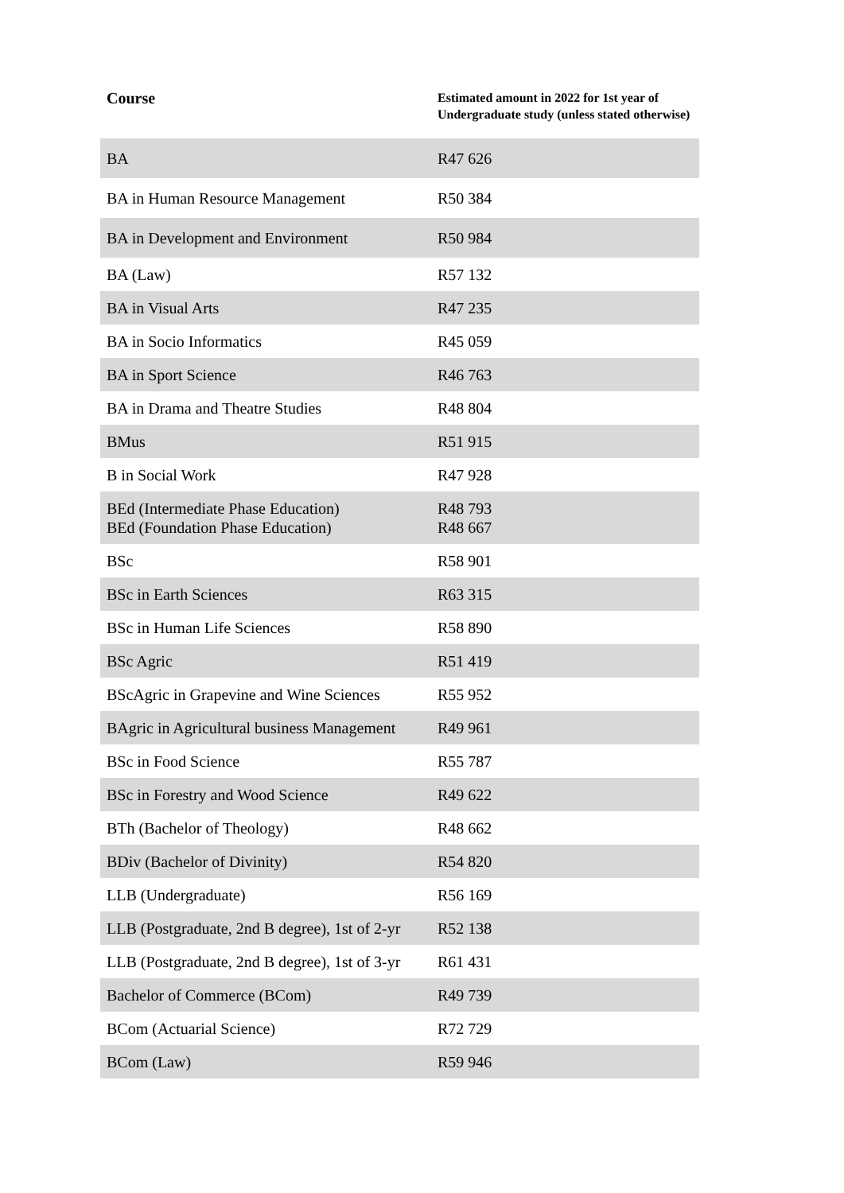| Course | Estimated amount in 2022 for 1st year of Undergraduate study (unless stated otherwise) |
| --- | --- |
| BA | R47 626 |
| BA in Human Resource Management | R50 384 |
| BA in Development and Environment | R50 984 |
| BA (Law) | R57 132 |
| BA in Visual Arts | R47 235 |
| BA in Socio Informatics | R45 059 |
| BA in Sport Science | R46 763 |
| BA in Drama and Theatre Studies | R48 804 |
| BMus | R51 915 |
| B in Social Work | R47 928 |
| BEd (Intermediate Phase Education) BEd (Foundation Phase Education) | R48 793 R48 667 |
| BSc | R58 901 |
| BSc in Earth Sciences | R63 315 |
| BSc in Human Life Sciences | R58 890 |
| BSc Agric | R51 419 |
| BScAgric in Grapevine and Wine Sciences | R55 952 |
| BAgric in Agricultural business Management | R49 961 |
| BSc in Food Science | R55 787 |
| BSc in Forestry and Wood Science | R49 622 |
| BTh (Bachelor of Theology) | R48 662 |
| BDiv (Bachelor of Divinity) | R54 820 |
| LLB (Undergraduate) | R56 169 |
| LLB (Postgraduate, 2nd B degree), 1st of 2-yr | R52 138 |
| LLB (Postgraduate, 2nd B degree), 1st of 3-yr | R61 431 |
| Bachelor of Commerce (BCom) | R49 739 |
| BCom (Actuarial Science) | R72 729 |
| BCom (Law) | R59 946 |